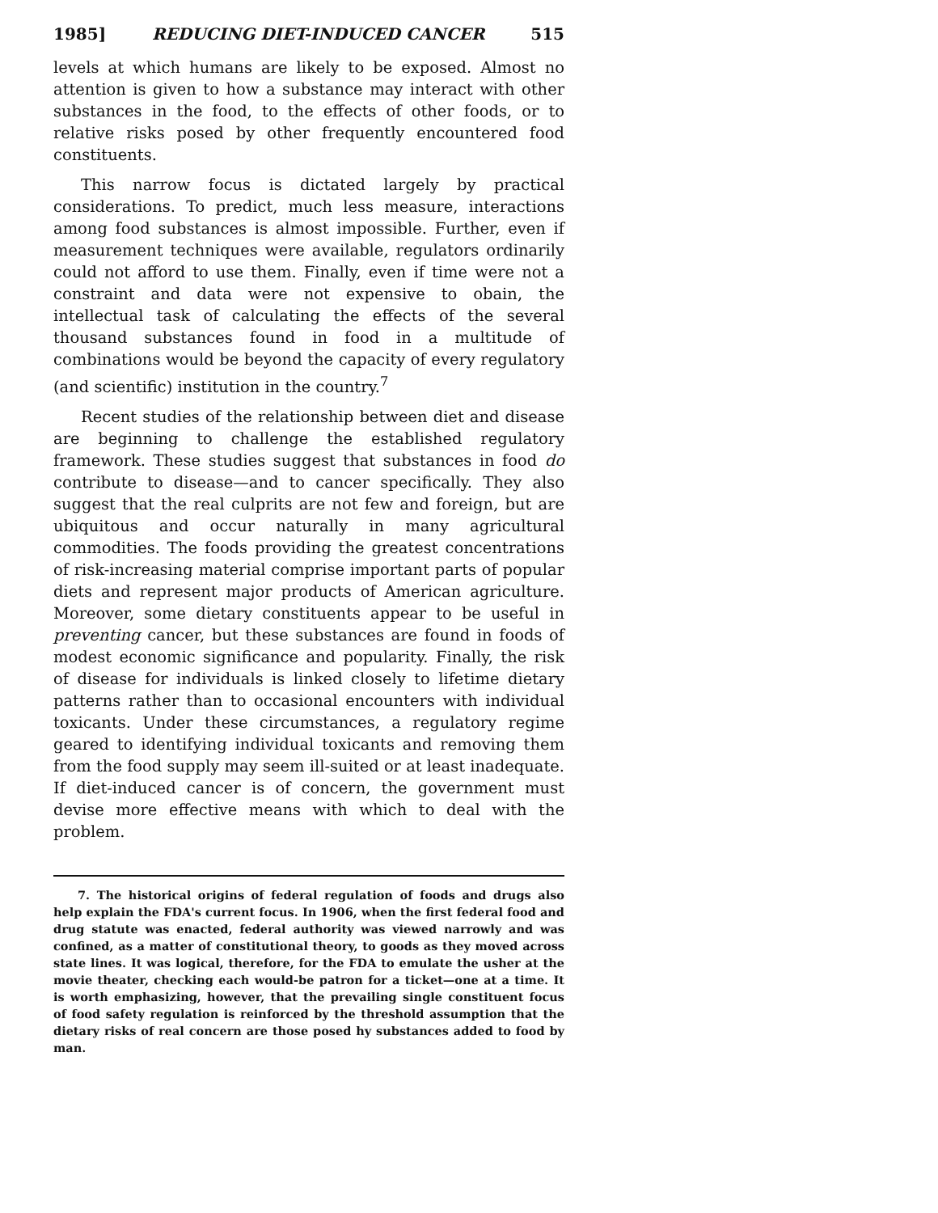1985] REDUCING DIET-INDUCED CANCER 515
levels at which humans are likely to be exposed. Almost no attention is given to how a substance may interact with other substances in the food, to the effects of other foods, or to relative risks posed by other frequently encountered food constituents.
This narrow focus is dictated largely by practical considerations. To predict, much less measure, interactions among food substances is almost impossible. Further, even if measurement techniques were available, regulators ordinarily could not afford to use them. Finally, even if time were not a constraint and data were not expensive to obain, the intellectual task of calculating the effects of the several thousand substances found in food in a multitude of combinations would be beyond the capacity of every regulatory (and scientific) institution in the country.<sup>7</sup>
Recent studies of the relationship between diet and disease are beginning to challenge the established regulatory framework. These studies suggest that substances in food do contribute to disease—and to cancer specifically. They also suggest that the real culprits are not few and foreign, but are ubiquitous and occur naturally in many agricultural commodities. The foods providing the greatest concentrations of risk-increasing material comprise important parts of popular diets and represent major products of American agriculture. Moreover, some dietary constituents appear to be useful in preventing cancer, but these substances are found in foods of modest economic significance and popularity. Finally, the risk of disease for individuals is linked closely to lifetime dietary patterns rather than to occasional encounters with individual toxicants. Under these circumstances, a regulatory regime geared to identifying individual toxicants and removing them from the food supply may seem ill-suited or at least inadequate. If diet-induced cancer is of concern, the government must devise more effective means with which to deal with the problem.
7. The historical origins of federal regulation of foods and drugs also help explain the FDA's current focus. In 1906, when the first federal food and drug statute was enacted, federal authority was viewed narrowly and was confined, as a matter of constitutional theory, to goods as they moved across state lines. It was logical, therefore, for the FDA to emulate the usher at the movie theater, checking each would-be patron for a ticket—one at a time. It is worth emphasizing, however, that the prevailing single constituent focus of food safety regulation is reinforced by the threshold assumption that the dietary risks of real concern are those posed hy substances added to food by man.